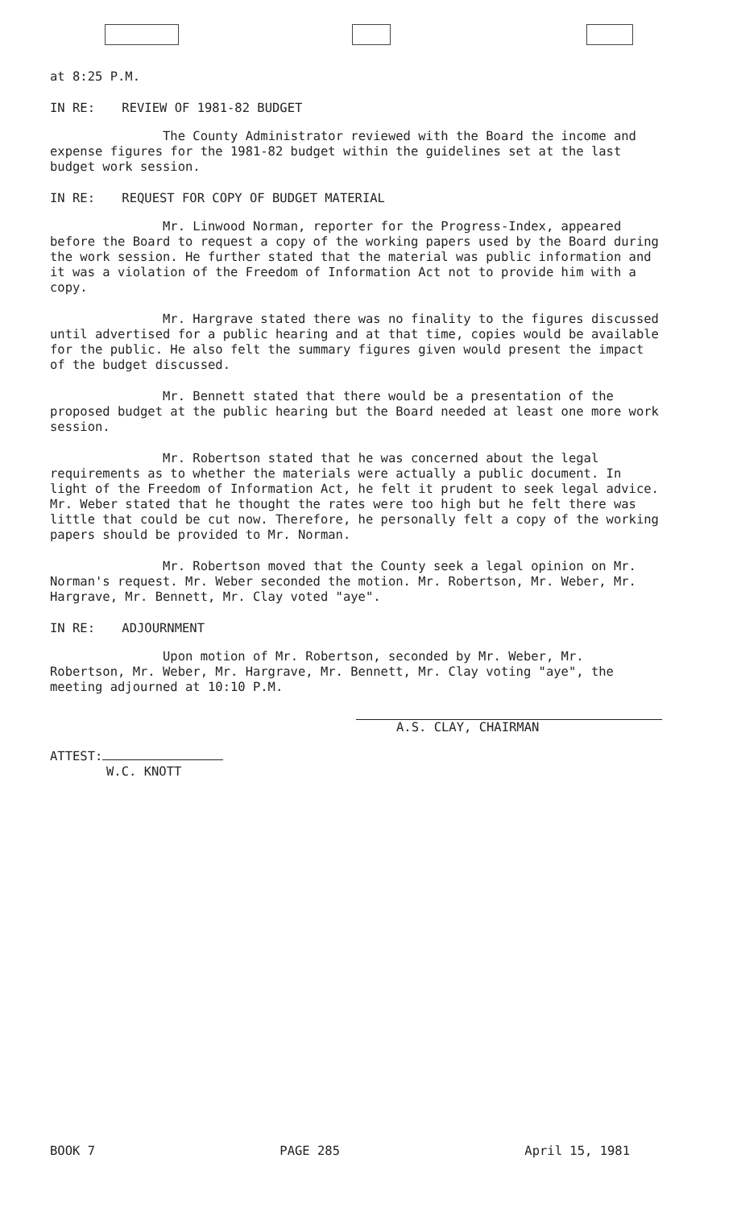at 8:25 P.M.
IN RE: REVIEW OF 1981-82 BUDGET
The County Administrator reviewed with the Board the income and expense figures for the 1981-82 budget within the guidelines set at the last budget work session.
IN RE: REQUEST FOR COPY OF BUDGET MATERIAL
Mr. Linwood Norman, reporter for the Progress-Index, appeared before the Board to request a copy of the working papers used by the Board during the work session. He further stated that the material was public information and it was a violation of the Freedom of Information Act not to provide him with a copy.
Mr. Hargrave stated there was no finality to the figures discussed until advertised for a public hearing and at that time, copies would be available for the public. He also felt the summary figures given would present the impact of the budget discussed.
Mr. Bennett stated that there would be a presentation of the proposed budget at the public hearing but the Board needed at least one more work session.
Mr. Robertson stated that he was concerned about the legal requirements as to whether the materials were actually a public document. In light of the Freedom of Information Act, he felt it prudent to seek legal advice. Mr. Weber stated that he thought the rates were too high but he felt there was little that could be cut now. Therefore, he personally felt a copy of the working papers should be provided to Mr. Norman.
Mr. Robertson moved that the County seek a legal opinion on Mr. Norman's request. Mr. Weber seconded the motion. Mr. Robertson, Mr. Weber, Mr. Hargrave, Mr. Bennett, Mr. Clay voted "aye".
IN RE: ADJOURNMENT
Upon motion of Mr. Robertson, seconded by Mr. Weber, Mr. Robertson, Mr. Weber, Mr. Hargrave, Mr. Bennett, Mr. Clay voting "aye", the meeting adjourned at 10:10 P.M.
ATTEST:
W.C. KNOTT
A.S. CLAY, CHAIRMAN
BOOK 7 PAGE 285 April 15, 1981